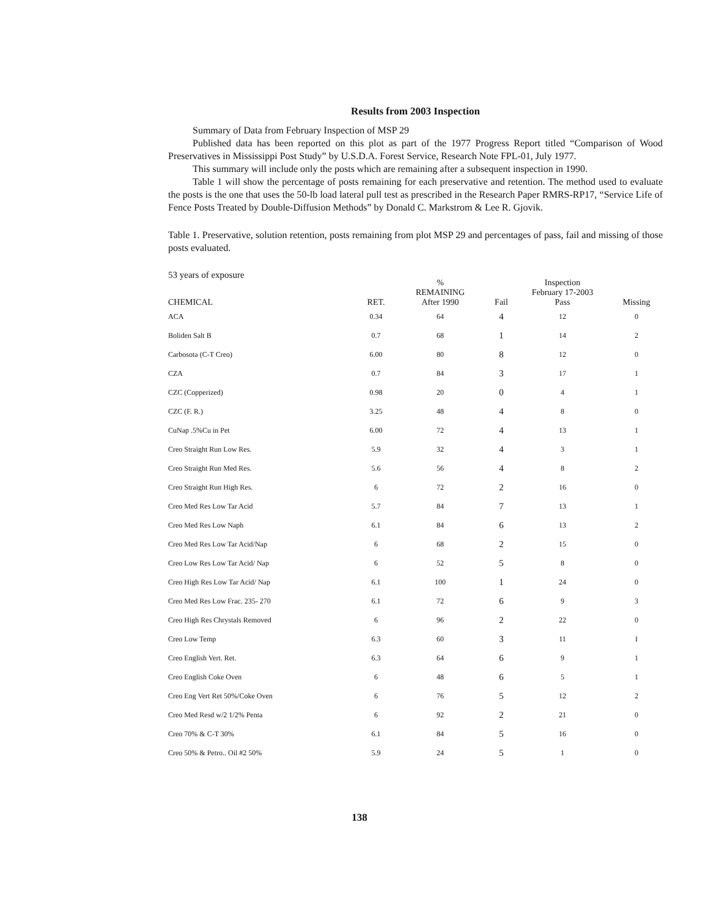Results from 2003 Inspection
Summary of Data from February Inspection of MSP 29
Published data has been reported on this plot as part of the 1977 Progress Report titled “Comparison of Wood Preservatives in Mississippi Post Study” by U.S.D.A. Forest Service, Research Note FPL-01, July 1977.
This summary will include only the posts which are remaining after a subsequent inspection in 1990.
Table 1 will show the percentage of posts remaining for each preservative and retention. The method used to evaluate the posts is the one that uses the 50-lb load lateral pull test as prescribed in the Research Paper RMRS-RP17, “Service Life of Fence Posts Treated by Double-Diffusion Methods” by Donald C. Markstrom & Lee R. Gjovik.
Table 1. Preservative, solution retention, posts remaining from plot MSP 29 and percentages of pass, fail and missing of those posts evaluated.
53 years of exposure
| CHEMICAL | RET. | % REMAINING After 1990 | Fail | Inspection February 17-2003 Pass | Missing |
| --- | --- | --- | --- | --- | --- |
| ACA | 0.34 | 64 | 4 | 12 | 0 |
| Boliden Salt B | 0.7 | 68 | 1 | 14 | 2 |
| Carbosota (C-T Creo) | 6.00 | 80 | 8 | 12 | 0 |
| CZA | 0.7 | 84 | 3 | 17 | 1 |
| CZC (Copperized) | 0.98 | 20 | 0 | 4 | 1 |
| CZC (F. R.) | 3.25 | 48 | 4 | 8 | 0 |
| CuNap .5%Cu in Pet | 6.00 | 72 | 4 | 13 | 1 |
| Creo Straight Run Low Res. | 5.9 | 32 | 4 | 3 | 1 |
| Creo Straight Run Med Res. | 5.6 | 56 | 4 | 8 | 2 |
| Creo Straight Run High Res. | 6 | 72 | 2 | 16 | 0 |
| Creo Med Res Low Tar Acid | 5.7 | 84 | 7 | 13 | 1 |
| Creo Med Res Low Naph | 6.1 | 84 | 6 | 13 | 2 |
| Creo Med Res Low Tar Acid/Nap | 6 | 68 | 2 | 15 | 0 |
| Creo Low Res Low Tar Acid/ Nap | 6 | 52 | 5 | 8 | 0 |
| Creo High Res Low Tar Acid/ Nap | 6.1 | 100 | 1 | 24 | 0 |
| Creo Med Res Low Frac. 235- 270 | 6.1 | 72 | 6 | 9 | 3 |
| Creo High Res Chrystals Removed | 6 | 96 | 2 | 22 | 0 |
| Creo Low Temp | 6.3 | 60 | 3 | 11 | I |
| Creo English Vert. Ret. | 6.3 | 64 | 6 | 9 | 1 |
| Creo English Coke Oven | 6 | 48 | 6 | 5 | 1 |
| Creo Eng Vert Ret 50%/Coke Oven | 6 | 76 | 5 | 12 | 2 |
| Creo Med Resd w/2 1/2% Penta | 6 | 92 | 2 | 21 | 0 |
| Creo 70% & C-T 30% | 6.1 | 84 | 5 | 16 | 0 |
| Creo 50% & Petro.. Oil #2 50% | 5.9 | 24 | 5 | 1 | 0 |
138